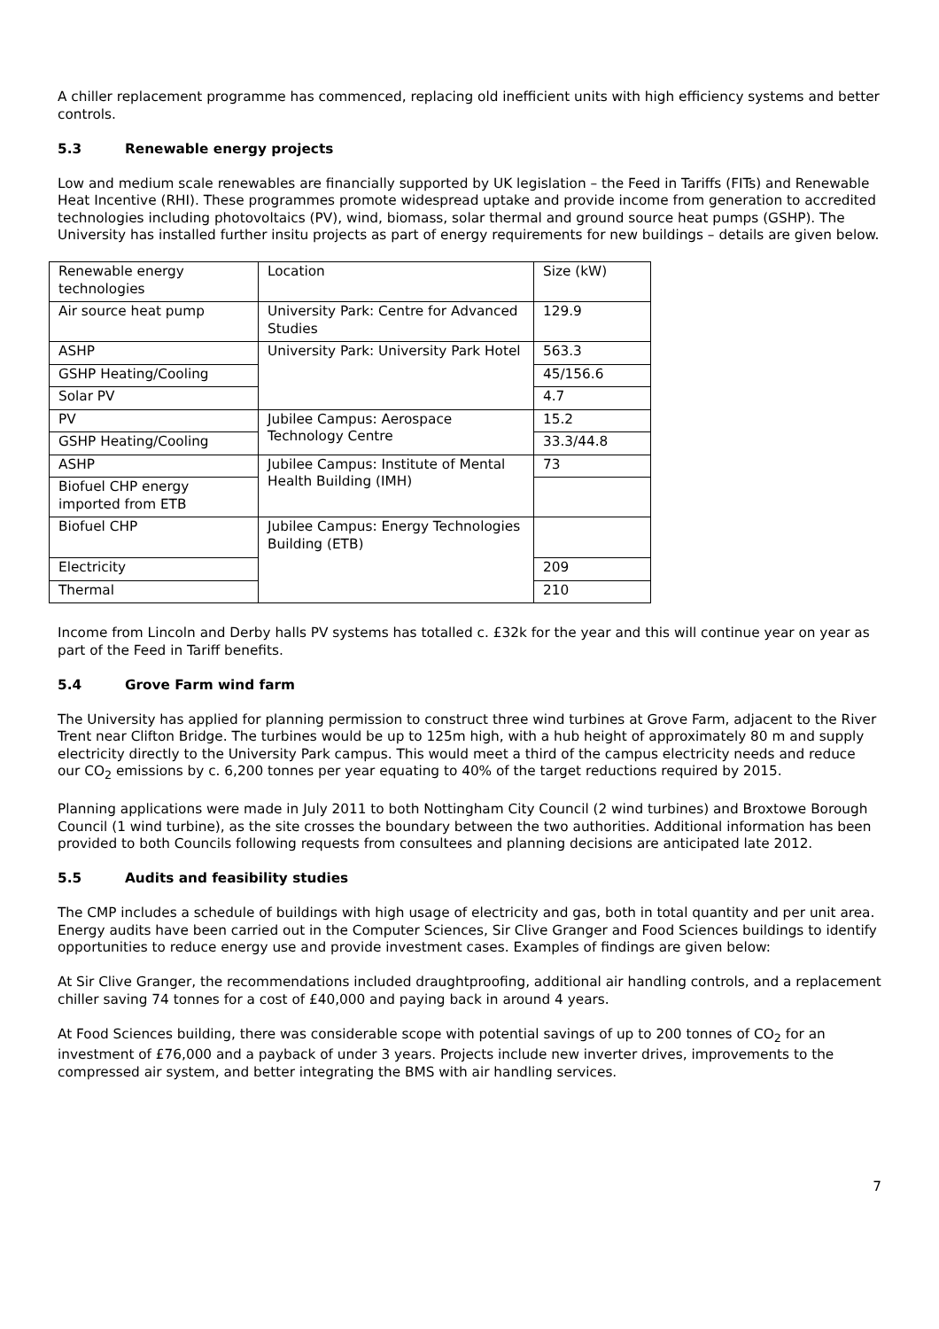A chiller replacement programme has commenced, replacing old inefficient units with high efficiency systems and better controls.
5.3 Renewable energy projects
Low and medium scale renewables are financially supported by UK legislation – the Feed in Tariffs (FITs) and Renewable Heat Incentive (RHI). These programmes promote widespread uptake and provide income from generation to accredited technologies including photovoltaics (PV), wind, biomass, solar thermal and ground source heat pumps (GSHP). The University has installed further insitu projects as part of energy requirements for new buildings – details are given below.
| Renewable energy technologies | Location | Size (kW) |
| Air source heat pump | University Park: Centre for Advanced Studies | 129.9 |
| ASHP | University Park: University Park Hotel | 563.3 |
| GSHP Heating/Cooling | | 45/156.6 |
| Solar PV | | 4.7 |
| PV | Jubilee Campus: Aerospace Technology Centre | 15.2 |
| GSHP Heating/Cooling | | 33.3/44.8 |
| ASHP | Jubilee Campus: Institute of Mental Health Building (IMH) | 73 |
| Biofuel CHP energy imported from ETB | | |
| Biofuel CHP | Jubilee Campus: Energy Technologies Building (ETB) | |
| Electricity | | 209 |
| Thermal | | 210 |
Income from Lincoln and Derby halls PV systems has totalled c. £32k for the year and this will continue year on year as part of the Feed in Tariff benefits.
5.4 Grove Farm wind farm
The University has applied for planning permission to construct three wind turbines at Grove Farm, adjacent to the River Trent near Clifton Bridge. The turbines would be up to 125m high, with a hub height of approximately 80 m and supply electricity directly to the University Park campus. This would meet a third of the campus electricity needs and reduce our CO<sub>2</sub> emissions by c. 6,200 tonnes per year equating to 40% of the target reductions required by 2015.
Planning applications were made in July 2011 to both Nottingham City Council (2 wind turbines) and Broxtowe Borough Council (1 wind turbine), as the site crosses the boundary between the two authorities. Additional information has been provided to both Councils following requests from consultees and planning decisions are anticipated late 2012.
5.5 Audits and feasibility studies
The CMP includes a schedule of buildings with high usage of electricity and gas, both in total quantity and per unit area. Energy audits have been carried out in the Computer Sciences, Sir Clive Granger and Food Sciences buildings to identify opportunities to reduce energy use and provide investment cases. Examples of findings are given below:
At Sir Clive Granger, the recommendations included draughtproofing, additional air handling controls, and a replacement chiller saving 74 tonnes for a cost of £40,000 and paying back in around 4 years.
At Food Sciences building, there was considerable scope with potential savings of up to 200 tonnes of CO<sub>2</sub> for an investment of £76,000 and a payback of under 3 years. Projects include new inverter drives, improvements to the compressed air system, and better integrating the BMS with air handling services.
7